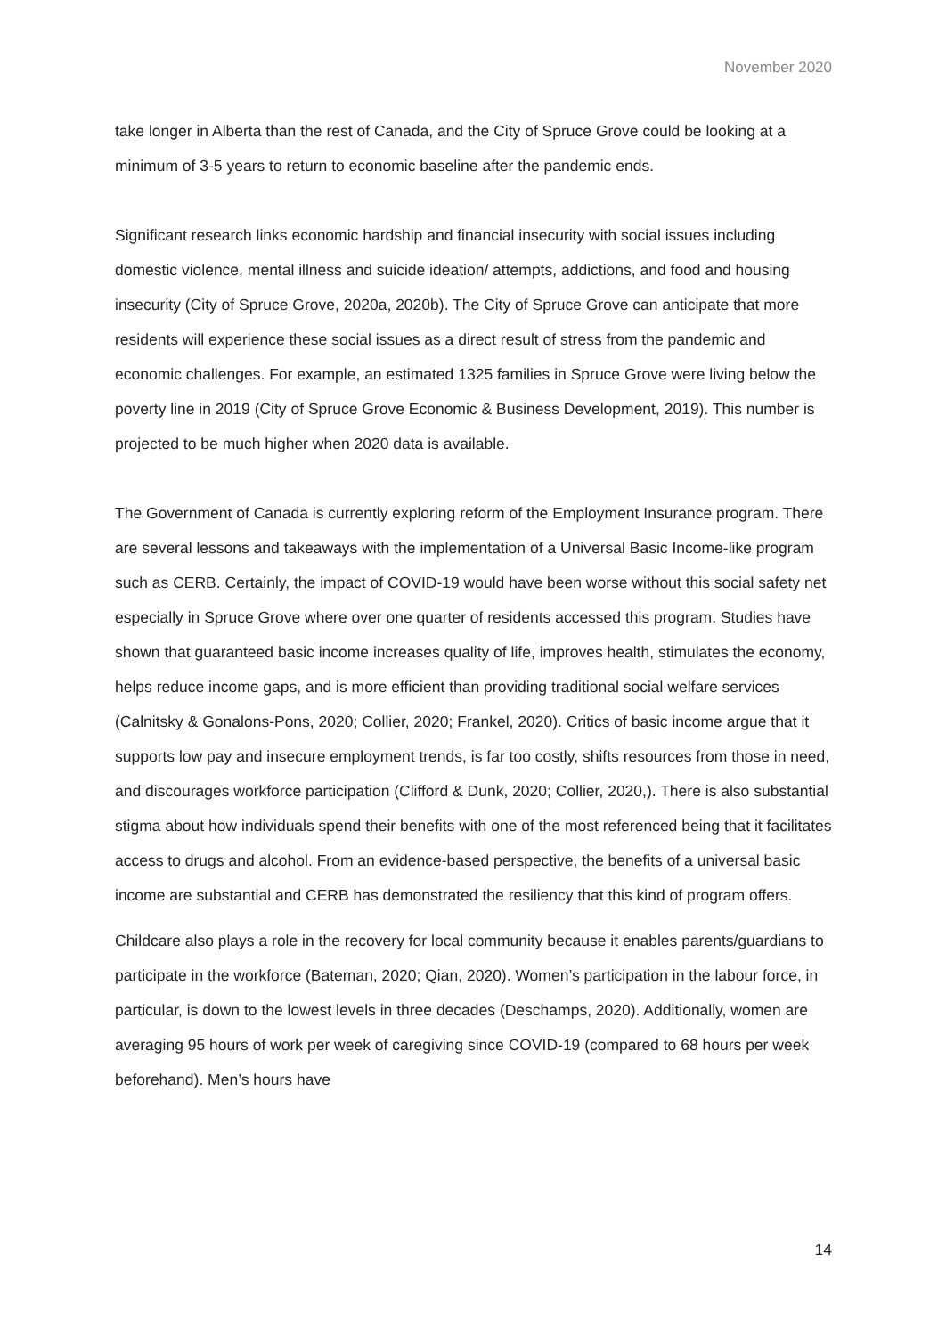November 2020
take longer in Alberta than the rest of Canada, and the City of Spruce Grove could be looking at a minimum of 3-5 years to return to economic baseline after the pandemic ends.
Significant research links economic hardship and financial insecurity with social issues including domestic violence, mental illness and suicide ideation/ attempts, addictions, and food and housing insecurity (City of Spruce Grove, 2020a, 2020b). The City of Spruce Grove can anticipate that more residents will experience these social issues as a direct result of stress from the pandemic and economic challenges. For example, an estimated 1325 families in Spruce Grove were living below the poverty line in 2019 (City of Spruce Grove Economic & Business Development, 2019). This number is projected to be much higher when 2020 data is available.
The Government of Canada is currently exploring reform of the Employment Insurance program. There are several lessons and takeaways with the implementation of a Universal Basic Income-like program such as CERB. Certainly, the impact of COVID-19 would have been worse without this social safety net especially in Spruce Grove where over one quarter of residents accessed this program. Studies have shown that guaranteed basic income increases quality of life, improves health, stimulates the economy, helps reduce income gaps, and is more efficient than providing traditional social welfare services (Calnitsky & Gonalons-Pons, 2020; Collier, 2020; Frankel, 2020). Critics of basic income argue that it supports low pay and insecure employment trends, is far too costly, shifts resources from those in need, and discourages workforce participation (Clifford & Dunk, 2020; Collier, 2020,). There is also substantial stigma about how individuals spend their benefits with one of the most referenced being that it facilitates access to drugs and alcohol. From an evidence-based perspective, the benefits of a universal basic income are substantial and CERB has demonstrated the resiliency that this kind of program offers.
Childcare also plays a role in the recovery for local community because it enables parents/guardians to participate in the workforce (Bateman, 2020; Qian, 2020). Women’s participation in the labour force, in particular, is down to the lowest levels in three decades (Deschamps, 2020). Additionally, women are averaging 95 hours of work per week of caregiving since COVID-19 (compared to 68 hours per week beforehand). Men’s hours have
14